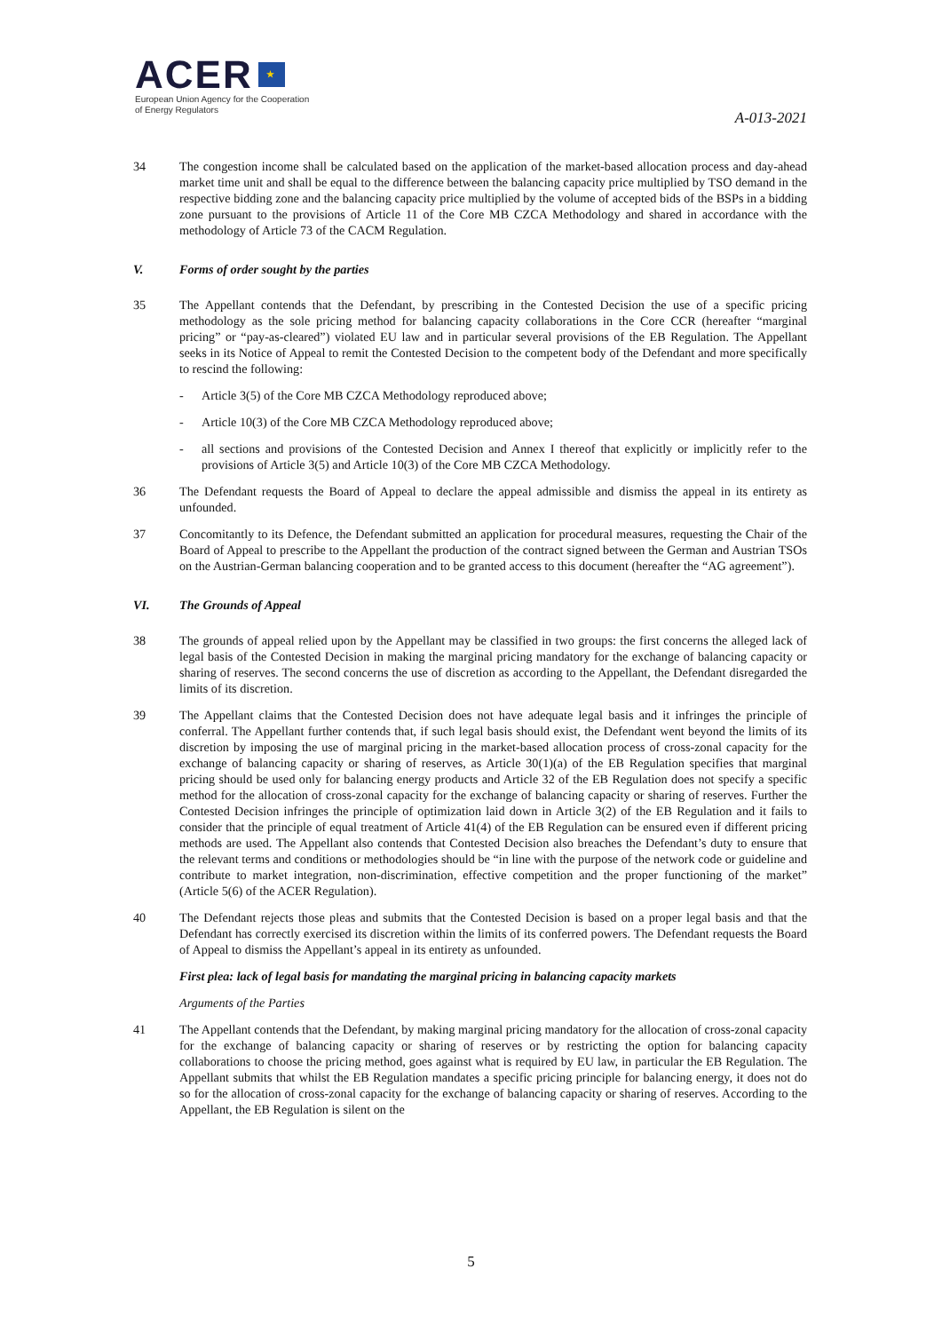ACER ★
European Union Agency for the Cooperation
of Energy Regulators
A-013-2021
34 The congestion income shall be calculated based on the application of the market-based allocation process and day-ahead market time unit and shall be equal to the difference between the balancing capacity price multiplied by TSO demand in the respective bidding zone and the balancing capacity price multiplied by the volume of accepted bids of the BSPs in a bidding zone pursuant to the provisions of Article 11 of the Core MB CZCA Methodology and shared in accordance with the methodology of Article 73 of the CACM Regulation.
V. Forms of order sought by the parties
35 The Appellant contends that the Defendant, by prescribing in the Contested Decision the use of a specific pricing methodology as the sole pricing method for balancing capacity collaborations in the Core CCR (hereafter “marginal pricing” or “pay-as-cleared”) violated EU law and in particular several provisions of the EB Regulation. The Appellant seeks in its Notice of Appeal to remit the Contested Decision to the competent body of the Defendant and more specifically to rescind the following:
- Article 3(5) of the Core MB CZCA Methodology reproduced above;
- Article 10(3) of the Core MB CZCA Methodology reproduced above;
- all sections and provisions of the Contested Decision and Annex I thereof that explicitly or implicitly refer to the provisions of Article 3(5) and Article 10(3) of the Core MB CZCA Methodology.
36 The Defendant requests the Board of Appeal to declare the appeal admissible and dismiss the appeal in its entirety as unfounded.
37 Concomitantly to its Defence, the Defendant submitted an application for procedural measures, requesting the Chair of the Board of Appeal to prescribe to the Appellant the production of the contract signed between the German and Austrian TSOs on the Austrian-German balancing cooperation and to be granted access to this document (hereafter the “AG agreement”).
VI. The Grounds of Appeal
38 The grounds of appeal relied upon by the Appellant may be classified in two groups: the first concerns the alleged lack of legal basis of the Contested Decision in making the marginal pricing mandatory for the exchange of balancing capacity or sharing of reserves. The second concerns the use of discretion as according to the Appellant, the Defendant disregarded the limits of its discretion.
39 The Appellant claims that the Contested Decision does not have adequate legal basis and it infringes the principle of conferral. The Appellant further contends that, if such legal basis should exist, the Defendant went beyond the limits of its discretion by imposing the use of marginal pricing in the market-based allocation process of cross-zonal capacity for the exchange of balancing capacity or sharing of reserves, as Article 30(1)(a) of the EB Regulation specifies that marginal pricing should be used only for balancing energy products and Article 32 of the EB Regulation does not specify a specific method for the allocation of cross-zonal capacity for the exchange of balancing capacity or sharing of reserves. Further the Contested Decision infringes the principle of optimization laid down in Article 3(2) of the EB Regulation and it fails to consider that the principle of equal treatment of Article 41(4) of the EB Regulation can be ensured even if different pricing methods are used. The Appellant also contends that Contested Decision also breaches the Defendant’s duty to ensure that the relevant terms and conditions or methodologies should be “in line with the purpose of the network code or guideline and contribute to market integration, non-discrimination, effective competition and the proper functioning of the market” (Article 5(6) of the ACER Regulation).
40 The Defendant rejects those pleas and submits that the Contested Decision is based on a proper legal basis and that the Defendant has correctly exercised its discretion within the limits of its conferred powers. The Defendant requests the Board of Appeal to dismiss the Appellant’s appeal in its entirety as unfounded.
First plea: lack of legal basis for mandating the marginal pricing in balancing capacity markets
Arguments of the Parties
41 The Appellant contends that the Defendant, by making marginal pricing mandatory for the allocation of cross-zonal capacity for the exchange of balancing capacity or sharing of reserves or by restricting the option for balancing capacity collaborations to choose the pricing method, goes against what is required by EU law, in particular the EB Regulation. The Appellant submits that whilst the EB Regulation mandates a specific pricing principle for balancing energy, it does not do so for the allocation of cross-zonal capacity for the exchange of balancing capacity or sharing of reserves. According to the Appellant, the EB Regulation is silent on the
5